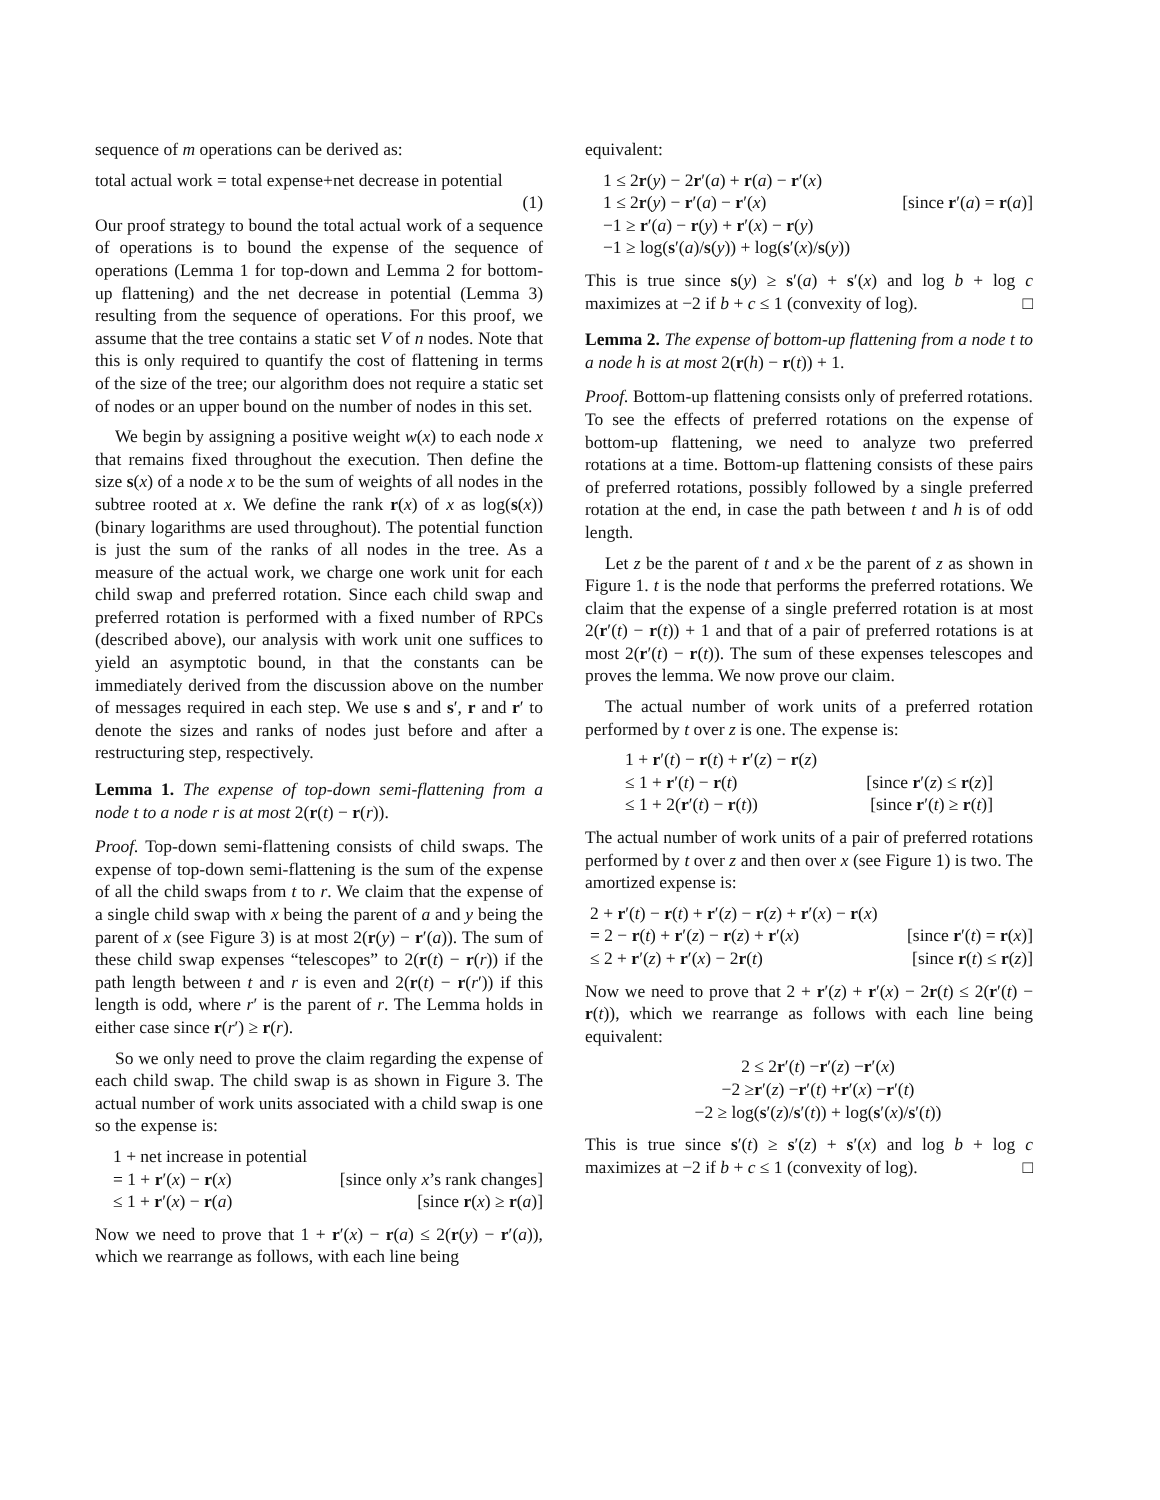sequence of m operations can be derived as:
total actual work = total expense+net decrease in potential
(1)
Our proof strategy to bound the total actual work of a sequence of operations is to bound the expense of the sequence of operations (Lemma 1 for top-down and Lemma 2 for bottom-up flattening) and the net decrease in potential (Lemma 3) resulting from the sequence of operations. For this proof, we assume that the tree contains a static set V of n nodes. Note that this is only required to quantify the cost of flattening in terms of the size of the tree; our algorithm does not require a static set of nodes or an upper bound on the number of nodes in this set.
We begin by assigning a positive weight w(x) to each node x that remains fixed throughout the execution. Then define the size s(x) of a node x to be the sum of weights of all nodes in the subtree rooted at x. We define the rank r(x) of x as log(s(x)) (binary logarithms are used throughout). The potential function is just the sum of the ranks of all nodes in the tree. As a measure of the actual work, we charge one work unit for each child swap and preferred rotation. Since each child swap and preferred rotation is performed with a fixed number of RPCs (described above), our analysis with work unit one suffices to yield an asymptotic bound, in that the constants can be immediately derived from the discussion above on the number of messages required in each step. We use s and s′, r and r′ to denote the sizes and ranks of nodes just before and after a restructuring step, respectively.
Lemma 1. The expense of top-down semi-flattening from a node t to a node r is at most 2(r(t) − r(r)).
Proof. Top-down semi-flattening consists of child swaps. The expense of top-down semi-flattening is the sum of the expense of all the child swaps from t to r. We claim that the expense of a single child swap with x being the parent of a and y being the parent of x (see Figure 3) is at most 2(r(y) − r′(a)). The sum of these child swap expenses “telescopes” to 2(r(t) − r(r)) if the path length between t and r is even and 2(r(t) − r(r′)) if this length is odd, where r′ is the parent of r. The Lemma holds in either case since r(r′) ≥ r(r).
So we only need to prove the claim regarding the expense of each child swap. The child swap is as shown in Figure 3. The actual number of work units associated with a child swap is one so the expense is:
1 + net increase in potential
= 1 + r′(x) − r(x) [since only x’s rank changes]
≤ 1 + r′(x) − r(a) [since r(x) ≥ r(a)]
Now we need to prove that 1 + r′(x) − r(a) ≤ 2(r(y) − r′(a)), which we rearrange as follows, with each line being
equivalent:
1 ≤ 2r(y) − 2r′(a) + r(a) − r′(x)
1 ≤ 2r(y) − r′(a) − r′(x) [since r′(a) = r(a)]
−1 ≥ r′(a) − r(y) + r′(x) − r(y)
−1 ≥ log(s′(a)/s(y)) + log(s′(x)/s(y))
This is true since s(y) ≥ s′(a) + s′(x) and log b + log c maximizes at −2 if b + c ≤ 1 (convexity of log). □
Lemma 2. The expense of bottom-up flattening from a node t to a node h is at most 2(r(h) − r(t)) + 1.
Proof. Bottom-up flattening consists only of preferred rotations. To see the effects of preferred rotations on the expense of bottom-up flattening, we need to analyze two preferred rotations at a time. Bottom-up flattening consists of these pairs of preferred rotations, possibly followed by a single preferred rotation at the end, in case the path between t and h is of odd length.
Let z be the parent of t and x be the parent of z as shown in Figure 1. t is the node that performs the preferred rotations. We claim that the expense of a single preferred rotation is at most 2(r′(t) − r(t)) + 1 and that of a pair of preferred rotations is at most 2(r′(t) − r(t)). The sum of these expenses telescopes and proves the lemma. We now prove our claim.
The actual number of work units of a preferred rotation performed by t over z is one. The expense is:
1 + r′(t) − r(t) + r′(z) − r(z)
≤ 1 + r′(t) − r(t) [since r′(z) ≤ r(z)]
≤ 1 + 2(r′(t) − r(t)) [since r′(t) ≥ r(t)]
The actual number of work units of a pair of preferred rotations performed by t over z and then over x (see Figure 1) is two. The amortized expense is:
2 + r′(t) − r(t) + r′(z) − r(z) + r′(x) − r(x)
= 2 − r(t) + r′(z) − r(z) + r′(x) [since r′(t) = r(x)]
≤ 2 + r′(z) + r′(x) − 2r(t) [since r(t) ≤ r(z)]
Now we need to prove that 2 + r′(z) + r′(x) − 2r(t) ≤ 2(r′(t) − r(t)), which we rearrange as follows with each line being equivalent:
2 ≤ 2 r ′(t) − r ′(z) − r ′(x)
−2 ≥ r ′(z) − r ′(t) + r ′(x) − r ′(t)
−2 ≥ log(s ′(z)/ s ′(t)) + log(s ′(x)/ s ′(t))
This is true since s′(t) ≥ s′(z) + s′(x) and log b + log c maximizes at −2 if b + c ≤ 1 (convexity of log). □